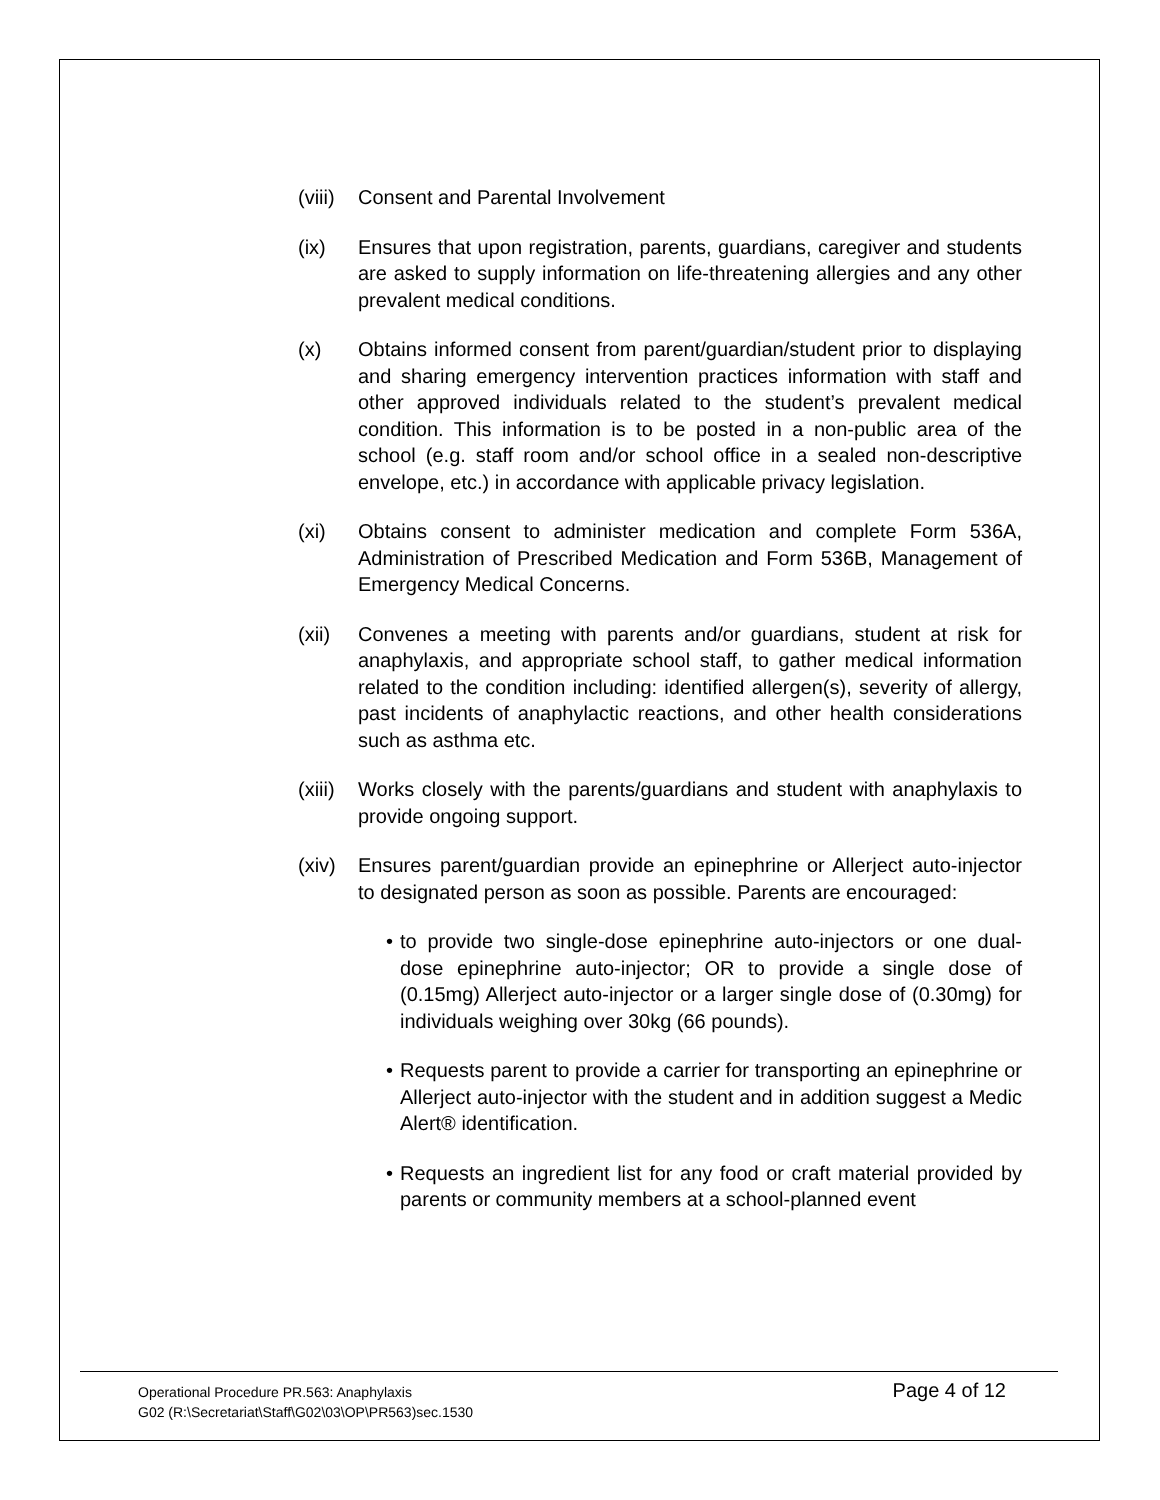(viii)
Consent and Parental Involvement
(ix) Ensures that upon registration, parents, guardians, caregiver and students are asked to supply information on life-threatening allergies and any other prevalent medical conditions.
(x) Obtains informed consent from parent/guardian/student prior to displaying and sharing emergency intervention practices information with staff and other approved individuals related to the student’s prevalent medical condition. This information is to be posted in a non-public area of the school (e.g. staff room and/or school office in a sealed non-descriptive envelope, etc.) in accordance with applicable privacy legislation.
(xi) Obtains consent to administer medication and complete Form 536A, Administration of Prescribed Medication and Form 536B, Management of Emergency Medical Concerns.
(xii) Convenes a meeting with parents and/or guardians, student at risk for anaphylaxis, and appropriate school staff, to gather medical information related to the condition including: identified allergen(s), severity of allergy, past incidents of anaphylactic reactions, and other health considerations such as asthma etc.
(xiii)
Works closely with the parents/guardians and student with anaphylaxis to provide ongoing support.
(xiv) Ensures parent/guardian provide an epinephrine or Allerject auto-injector to designated person as soon as possible. Parents are encouraged:
• to provide two single-dose epinephrine auto-injectors or one dual-dose epinephrine auto-injector; OR to provide a single dose of (0.15mg) Allerject auto-injector or a larger single dose of (0.30mg) for individuals weighing over 30kg (66 pounds).
• Requests parent to provide a carrier for transporting an epinephrine or Allerject auto-injector with the student and in addition suggest a Medic Alert® identification.
• Requests an ingredient list for any food or craft material provided by parents or community members at a school-planned event
Operational Procedure PR.563: Anaphylaxis
G02 (R:\Secretariat\Staff\G02\03\OP\PR563)sec.1530
Page 4 of 12